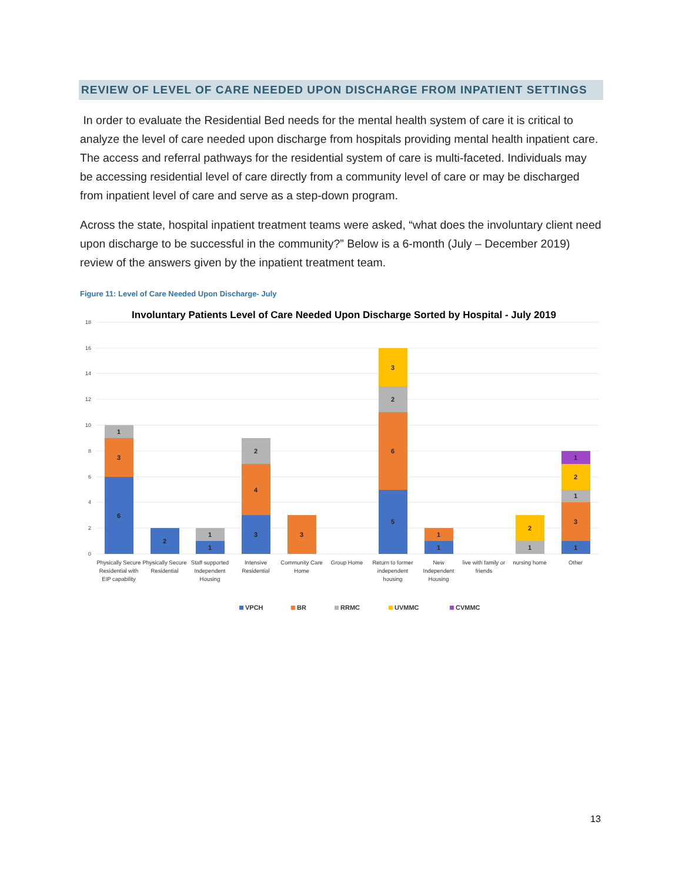REVIEW OF LEVEL OF CARE NEEDED UPON DISCHARGE FROM INPATIENT SETTINGS
In order to evaluate the Residential Bed needs for the mental health system of care it is critical to analyze the level of care needed upon discharge from hospitals providing mental health inpatient care. The access and referral pathways for the residential system of care is multi-faceted. Individuals may be accessing residential level of care directly from a community level of care or may be discharged from inpatient level of care and serve as a step-down program.
Across the state, hospital inpatient treatment teams were asked, “what does the involuntary client need upon discharge to be successful in the community?” Below is a 6-month (July – December 2019) review of the answers given by the inpatient treatment team.
Figure 11: Level of Care Needed Upon Discharge- July
Involuntary Patients Level of Care Needed Upon Discharge Sorted by Hospital - July 2019
18
16
14
12
10
8
6
4
2
0
6
3
1
2
1
1
3
4
2
3
5
6
2
3
1
1
1
2
1
3
1
2
1
Physically Secure
Residential with
EIP capability
Physically Secure
Residential
Staff supported
Independent
Housing
Intensive
Residential
Community Care
Home
Group Home
Return to former
independent
housing
New
Independent
Housing
live with family or
friends
nursing home
Other
VPCH
BR
RRMC
UVMMC
CVMMC
13